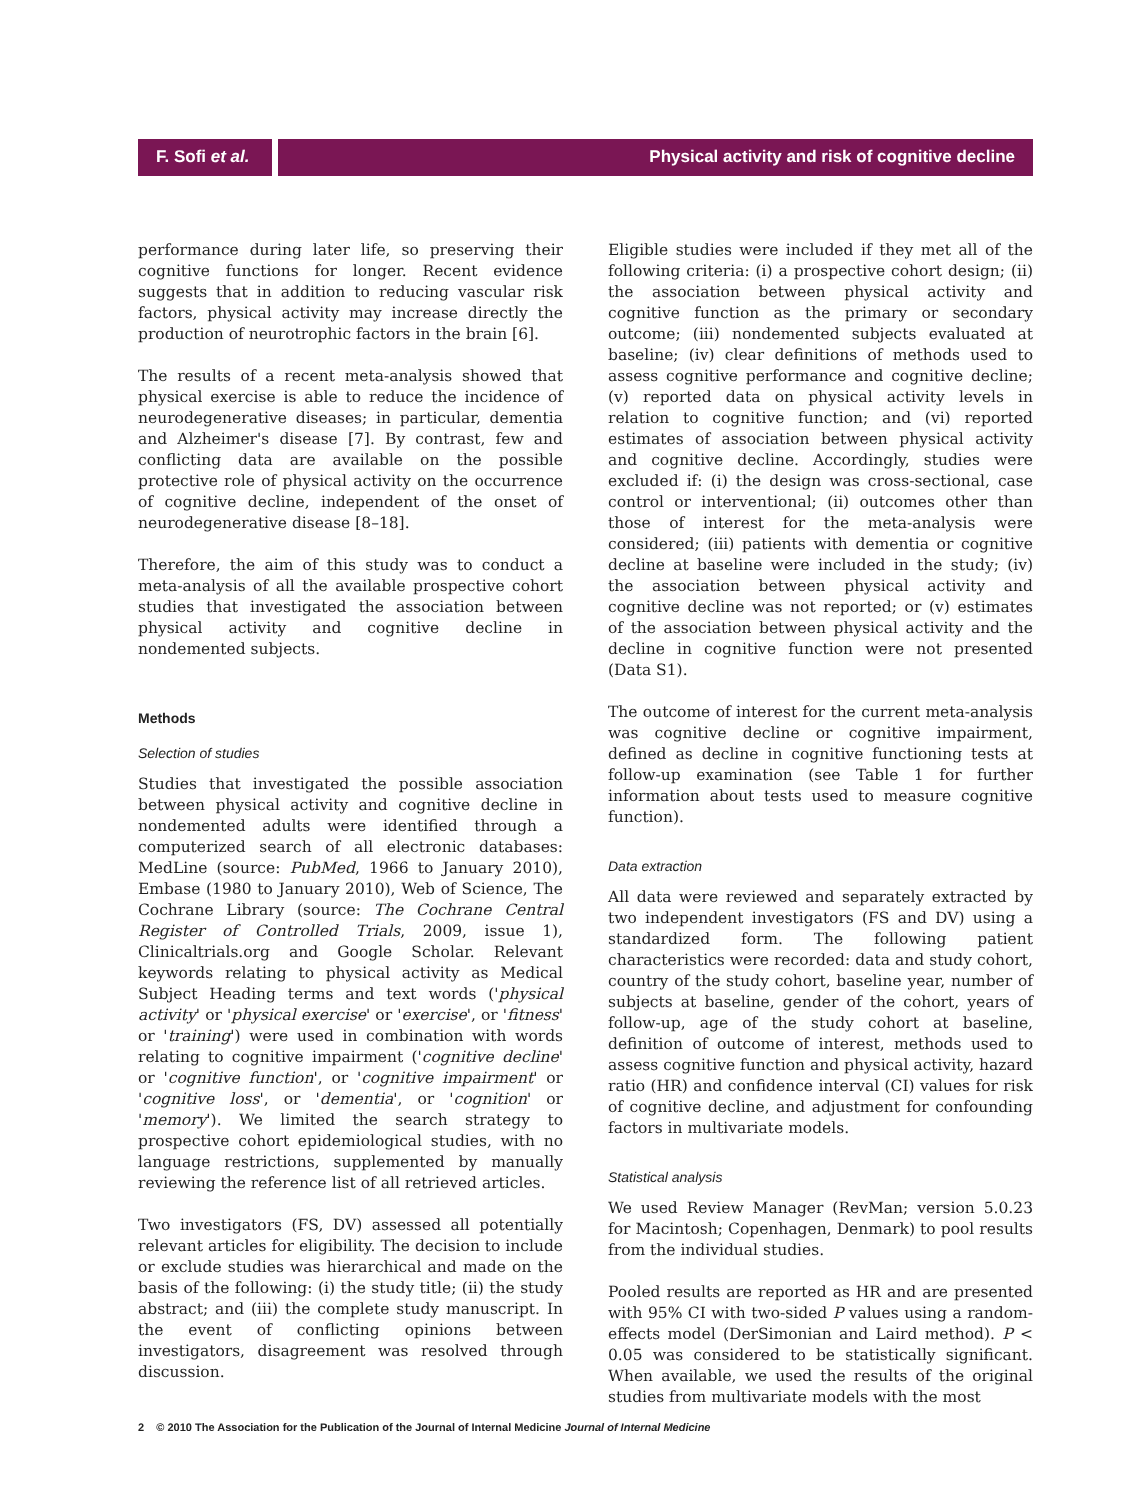F. Sofi et al.
Physical activity and risk of cognitive decline
performance during later life, so preserving their cognitive functions for longer. Recent evidence suggests that in addition to reducing vascular risk factors, physical activity may increase directly the production of neurotrophic factors in the brain [6].
The results of a recent meta-analysis showed that physical exercise is able to reduce the incidence of neurodegenerative diseases; in particular, dementia and Alzheimer's disease [7]. By contrast, few and conflicting data are available on the possible protective role of physical activity on the occurrence of cognitive decline, independent of the onset of neurodegenerative disease [8–18].
Therefore, the aim of this study was to conduct a meta-analysis of all the available prospective cohort studies that investigated the association between physical activity and cognitive decline in nondemented subjects.
Methods
Selection of studies
Studies that investigated the possible association between physical activity and cognitive decline in nondemented adults were identified through a computerized search of all electronic databases: MedLine (source: PubMed, 1966 to January 2010), Embase (1980 to January 2010), Web of Science, The Cochrane Library (source: The Cochrane Central Register of Controlled Trials, 2009, issue 1), Clinicaltrials.org and Google Scholar. Relevant keywords relating to physical activity as Medical Subject Heading terms and text words ('physical activity' or 'physical exercise' or 'exercise', or 'fitness' or 'training') were used in combination with words relating to cognitive impairment ('cognitive decline' or 'cognitive function', or 'cognitive impairment' or 'cognitive loss', or 'dementia', or 'cognition' or 'memory'). We limited the search strategy to prospective cohort epidemiological studies, with no language restrictions, supplemented by manually reviewing the reference list of all retrieved articles.
Two investigators (FS, DV) assessed all potentially relevant articles for eligibility. The decision to include or exclude studies was hierarchical and made on the basis of the following: (i) the study title; (ii) the study abstract; and (iii) the complete study manuscript. In the event of conflicting opinions between investigators, disagreement was resolved through discussion.
Eligible studies were included if they met all of the following criteria: (i) a prospective cohort design; (ii) the association between physical activity and cognitive function as the primary or secondary outcome; (iii) nondemented subjects evaluated at baseline; (iv) clear definitions of methods used to assess cognitive performance and cognitive decline; (v) reported data on physical activity levels in relation to cognitive function; and (vi) reported estimates of association between physical activity and cognitive decline. Accordingly, studies were excluded if: (i) the design was cross-sectional, case control or interventional; (ii) outcomes other than those of interest for the meta-analysis were considered; (iii) patients with dementia or cognitive decline at baseline were included in the study; (iv) the association between physical activity and cognitive decline was not reported; or (v) estimates of the association between physical activity and the decline in cognitive function were not presented (Data S1).
The outcome of interest for the current meta-analysis was cognitive decline or cognitive impairment, defined as decline in cognitive functioning tests at follow-up examination (see Table 1 for further information about tests used to measure cognitive function).
Data extraction
All data were reviewed and separately extracted by two independent investigators (FS and DV) using a standardized form. The following patient characteristics were recorded: data and study cohort, country of the study cohort, baseline year, number of subjects at baseline, gender of the cohort, years of follow-up, age of the study cohort at baseline, definition of outcome of interest, methods used to assess cognitive function and physical activity, hazard ratio (HR) and confidence interval (CI) values for risk of cognitive decline, and adjustment for confounding factors in multivariate models.
Statistical analysis
We used Review Manager (RevMan; version 5.0.23 for Macintosh; Copenhagen, Denmark) to pool results from the individual studies.
Pooled results are reported as HR and are presented with 95% CI with two-sided P values using a random-effects model (DerSimonian and Laird method). P < 0.05 was considered to be statistically significant. When available, we used the results of the original studies from multivariate models with the most
2 © 2010 The Association for the Publication of the Journal of Internal Medicine Journal of Internal Medicine